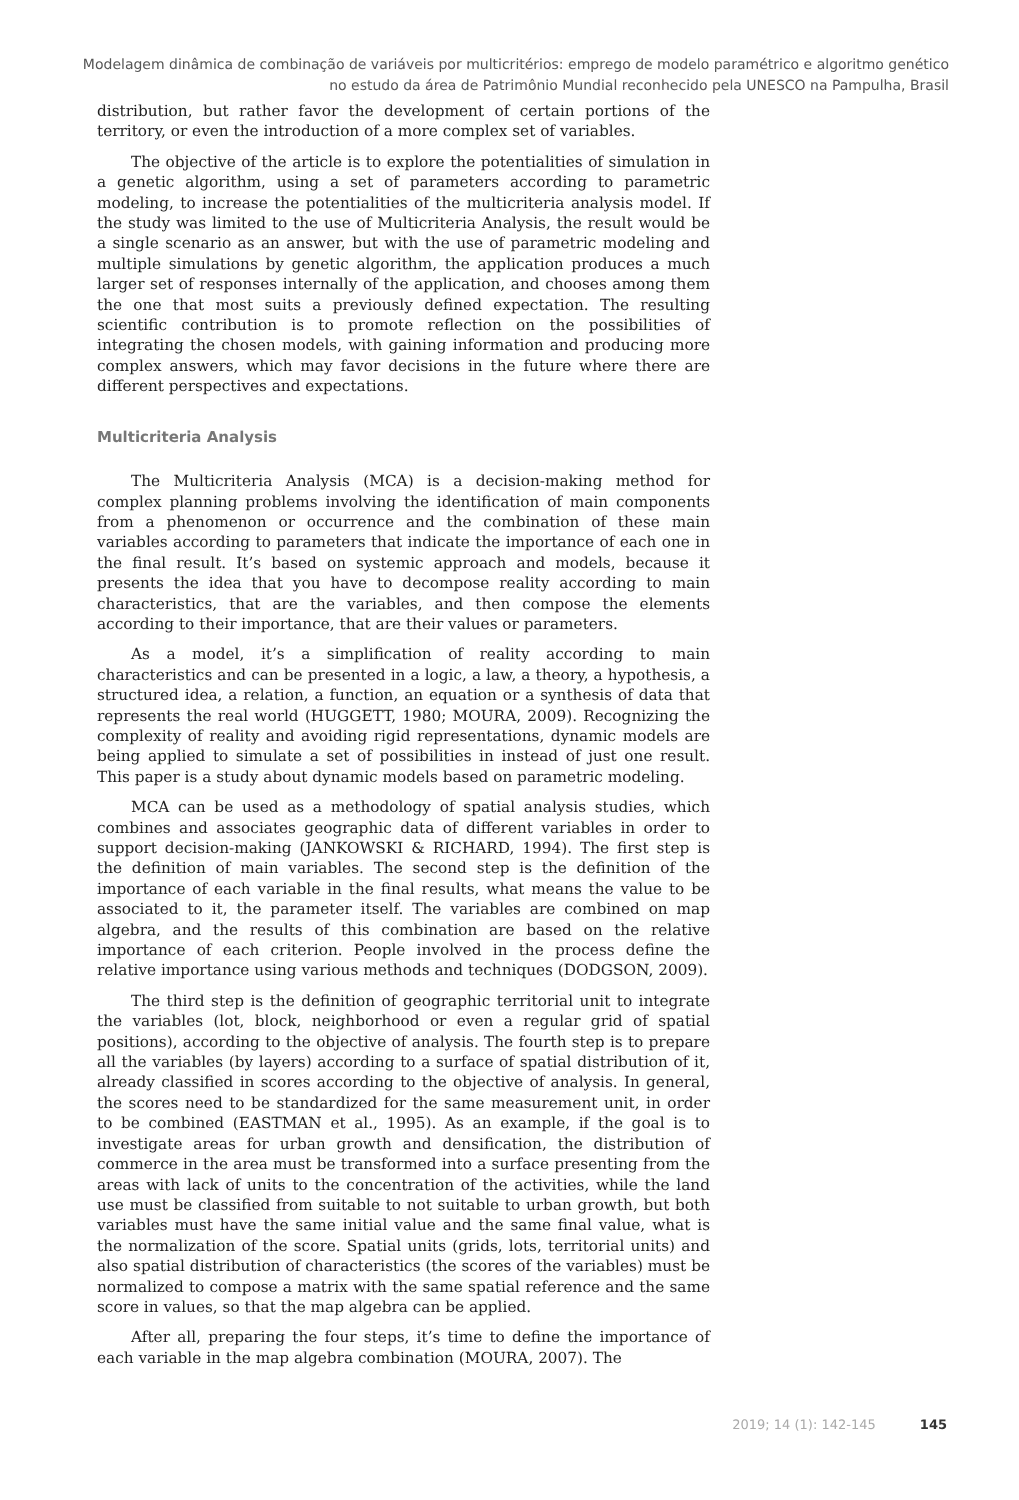Modelagem dinâmica de combinação de variáveis por multicritérios: emprego de modelo paramétrico e algoritmo genético no estudo da área de Patrimônio Mundial reconhecido pela UNESCO na Pampulha, Brasil
distribution, but rather favor the development of certain portions of the territory, or even the introduction of a more complex set of variables.
The objective of the article is to explore the potentialities of simulation in a genetic algorithm, using a set of parameters according to parametric modeling, to increase the potentialities of the multicriteria analysis model. If the study was limited to the use of Multicriteria Analysis, the result would be a single scenario as an answer, but with the use of parametric modeling and multiple simulations by genetic algorithm, the application produces a much larger set of responses internally of the application, and chooses among them the one that most suits a previously defined expectation. The resulting scientific contribution is to promote reflection on the possibilities of integrating the chosen models, with gaining information and producing more complex answers, which may favor decisions in the future where there are different perspectives and expectations.
Multicriteria Analysis
The Multicriteria Analysis (MCA) is a decision-making method for complex planning problems involving the identification of main components from a phenomenon or occurrence and the combination of these main variables according to parameters that indicate the importance of each one in the final result. It’s based on systemic approach and models, because it presents the idea that you have to decompose reality according to main characteristics, that are the variables, and then compose the elements according to their importance, that are their values or parameters.
As a model, it’s a simplification of reality according to main characteristics and can be presented in a logic, a law, a theory, a hypothesis, a structured idea, a relation, a function, an equation or a synthesis of data that represents the real world (HUGGETT, 1980; MOURA, 2009). Recognizing the complexity of reality and avoiding rigid representations, dynamic models are being applied to simulate a set of possibilities in instead of just one result. This paper is a study about dynamic models based on parametric modeling.
MCA can be used as a methodology of spatial analysis studies, which combines and associates geographic data of different variables in order to support decision-making (JANKOWSKI & RICHARD, 1994). The first step is the definition of main variables. The second step is the definition of the importance of each variable in the final results, what means the value to be associated to it, the parameter itself. The variables are combined on map algebra, and the results of this combination are based on the relative importance of each criterion. People involved in the process define the relative importance using various methods and techniques (DODGSON, 2009).
The third step is the definition of geographic territorial unit to integrate the variables (lot, block, neighborhood or even a regular grid of spatial positions), according to the objective of analysis. The fourth step is to prepare all the variables (by layers) according to a surface of spatial distribution of it, already classified in scores according to the objective of analysis. In general, the scores need to be standardized for the same measurement unit, in order to be combined (EASTMAN et al., 1995). As an example, if the goal is to investigate areas for urban growth and densification, the distribution of commerce in the area must be transformed into a surface presenting from the areas with lack of units to the concentration of the activities, while the land use must be classified from suitable to not suitable to urban growth, but both variables must have the same initial value and the same final value, what is the normalization of the score. Spatial units (grids, lots, territorial units) and also spatial distribution of characteristics (the scores of the variables) must be normalized to compose a matrix with the same spatial reference and the same score in values, so that the map algebra can be applied.
After all, preparing the four steps, it’s time to define the importance of each variable in the map algebra combination (MOURA, 2007). The
2019; 14 (1): 142-145 145